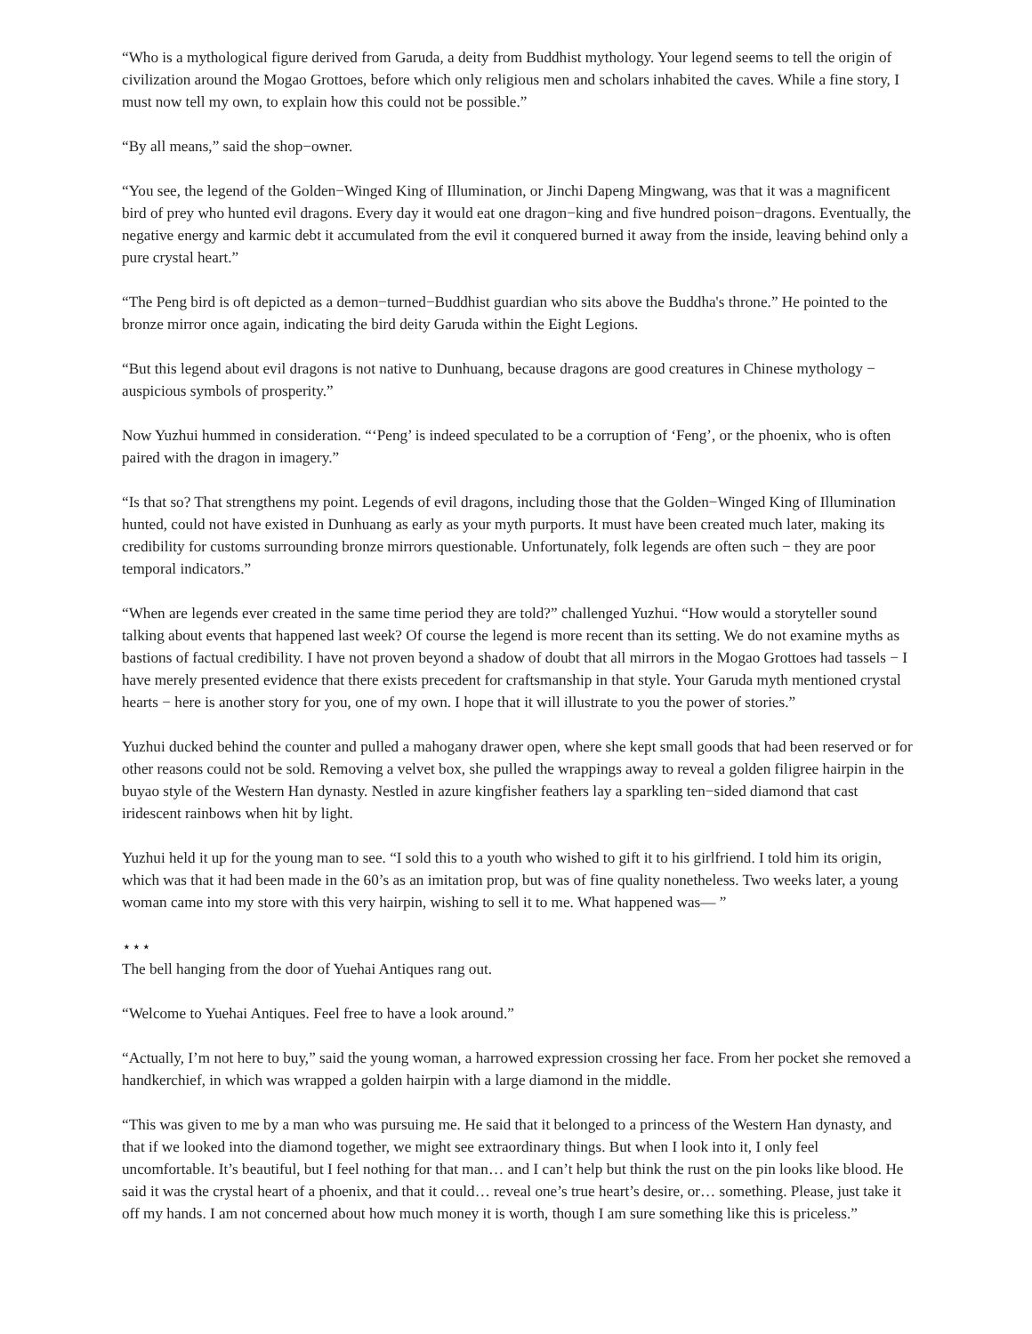“Who is a mythological figure derived from Garuda, a deity from Buddhist mythology. Your legend seems to tell the origin of civilization around the Mogao Grottoes, before which only religious men and scholars inhabited the caves. While a fine story, I must now tell my own, to explain how this could not be possible.”
“By all means,” said the shop−owner.
“You see, the legend of the Golden−Winged King of Illumination, or Jinchi Dapeng Mingwang, was that it was a magnificent bird of prey who hunted evil dragons. Every day it would eat one dragon−king and five hundred poison−dragons. Eventually, the negative energy and karmic debt it accumulated from the evil it conquered burned it away from the inside, leaving behind only a pure crystal heart.”
“The Peng bird is oft depicted as a demon−turned−Buddhist guardian who sits above the Buddha's throne.” He pointed to the bronze mirror once again, indicating the bird deity Garuda within the Eight Legions.
“But this legend about evil dragons is not native to Dunhuang, because dragons are good creatures in Chinese mythology − auspicious symbols of prosperity.”
Now Yuzhui hummed in consideration. “‘Peng’ is indeed speculated to be a corruption of ‘Feng’, or the phoenix, who is often paired with the dragon in imagery.”
“Is that so? That strengthens my point. Legends of evil dragons, including those that the Golden−Winged King of Illumination hunted, could not have existed in Dunhuang as early as your myth purports. It must have been created much later, making its credibility for customs surrounding bronze mirrors questionable. Unfortunately, folk legends are often such − they are poor temporal indicators.”
“When are legends ever created in the same time period they are told?” challenged Yuzhui. “How would a storyteller sound talking about events that happened last week? Of course the legend is more recent than its setting. We do not examine myths as bastions of factual credibility. I have not proven beyond a shadow of doubt that all mirrors in the Mogao Grottoes had tassels − I have merely presented evidence that there exists precedent for craftsmanship in that style. Your Garuda myth mentioned crystal hearts − here is another story for you, one of my own. I hope that it will illustrate to you the power of stories.”
Yuzhui ducked behind the counter and pulled a mahogany drawer open, where she kept small goods that had been reserved or for other reasons could not be sold. Removing a velvet box, she pulled the wrappings away to reveal a golden filigree hairpin in the buyao style of the Western Han dynasty. Nestled in azure kingfisher feathers lay a sparkling ten−sided diamond that cast iridescent rainbows when hit by light.
Yuzhui held it up for the young man to see. “I sold this to a youth who wished to gift it to his girlfriend. I told him its origin, which was that it had been made in the 60’s as an imitation prop, but was of fine quality nonetheless. Two weeks later, a young woman came into my store with this very hairpin, wishing to sell it to me. What happened was— ”
⋆⋆⋆
The bell hanging from the door of Yuehai Antiques rang out.
“Welcome to Yuehai Antiques. Feel free to have a look around.”
“Actually, I’m not here to buy,” said the young woman, a harrowed expression crossing her face. From her pocket she removed a handkerchief, in which was wrapped a golden hairpin with a large diamond in the middle.
“This was given to me by a man who was pursuing me. He said that it belonged to a princess of the Western Han dynasty, and that if we looked into the diamond together, we might see extraordinary things. But when I look into it, I only feel uncomfortable. It’s beautiful, but I feel nothing for that man… and I can’t help but think the rust on the pin looks like blood. He said it was the crystal heart of a phoenix, and that it could… reveal one’s true heart’s desire, or… something. Please, just take it off my hands. I am not concerned about how much money it is worth, though I am sure something like this is priceless.”